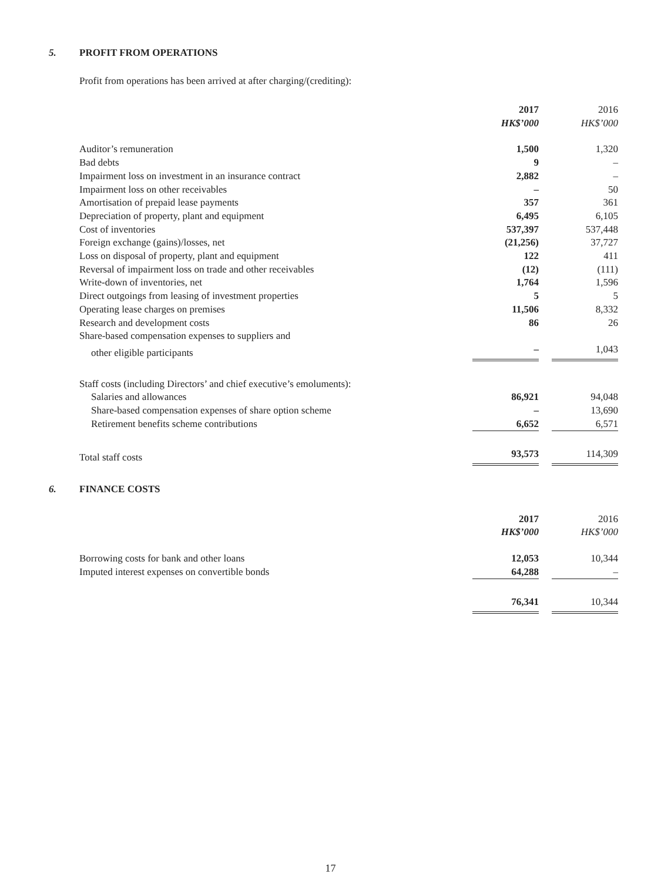5. PROFIT FROM OPERATIONS
Profit from operations has been arrived at after charging/(crediting):
| | 2017 HK$’000 | | 2016 HK$’000 |
| Auditor’s remuneration | 1,500 | | 1,320 |
| Bad debts | 9 | | – |
| Impairment loss on investment in an insurance contract | 2,882 | | – |
| Impairment loss on other receivables | – | | 50 |
| Amortisation of prepaid lease payments | 357 | | 361 |
| Depreciation of property, plant and equipment | 6,495 | | 6,105 |
| Cost of inventories | 537,397 | | 537,448 |
| Foreign exchange (gains)/losses, net | (21,256) | | 37,727 |
| Loss on disposal of property, plant and equipment | 122 | | 411 |
| Reversal of impairment loss on trade and other receivables | (12) | | (111) |
| Write-down of inventories, net | 1,764 | | 1,596 |
| Direct outgoings from leasing of investment properties | 5 | | 5 |
| Operating lease charges on premises | 11,506 | | 8,332 |
| Research and development costs | 86 | | 26 |
| Share-based compensation expenses to suppliers and | | | |
| other eligible participants | – | | 1,043 |
| Staff costs (including Directors’ and chief executive’s emoluments): | | | |
| Salaries and allowances | 86,921 | | 94,048 |
| Share-based compensation expenses of share option scheme | – | | 13,690 |
| Retirement benefits scheme contributions | 6,652 | | 6,571 |
| Total staff costs | 93,573 | | 114,309 |
6. FINANCE COSTS
| | 2017 HK$’000 | | 2016 HK$’000 |
| Borrowing costs for bank and other loans | 12,053 | | 10,344 |
| Imputed interest expenses on convertible bonds | 64,288 | | – |
| | 76,341 | | 10,344 |
17